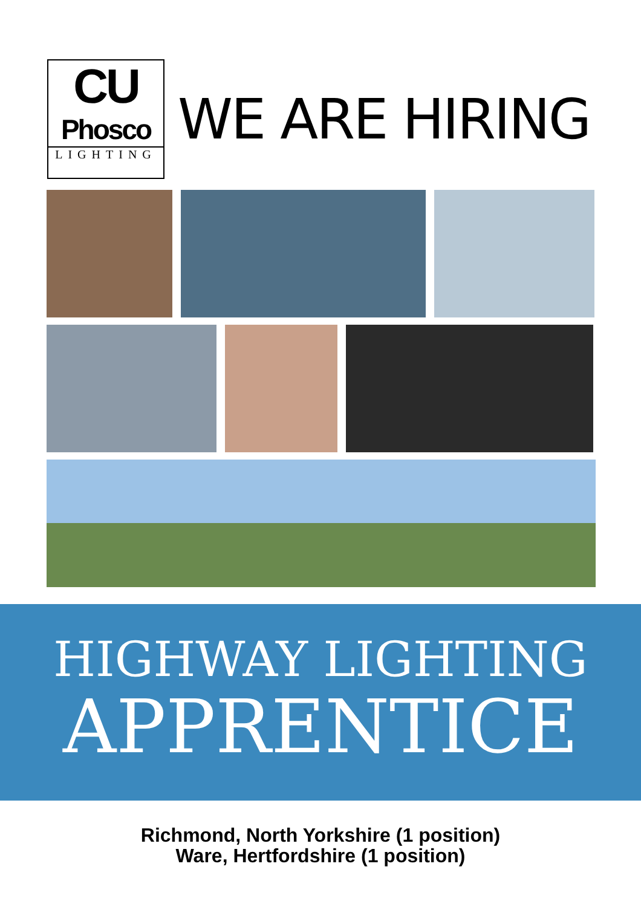CU
Phosco
LIGHTING
WE ARE HIRING
HIGHWAY LIGHTING
APPRENTICE
Richmond, North Yorkshire (1 position)
Ware, Hertfordshire (1 position)